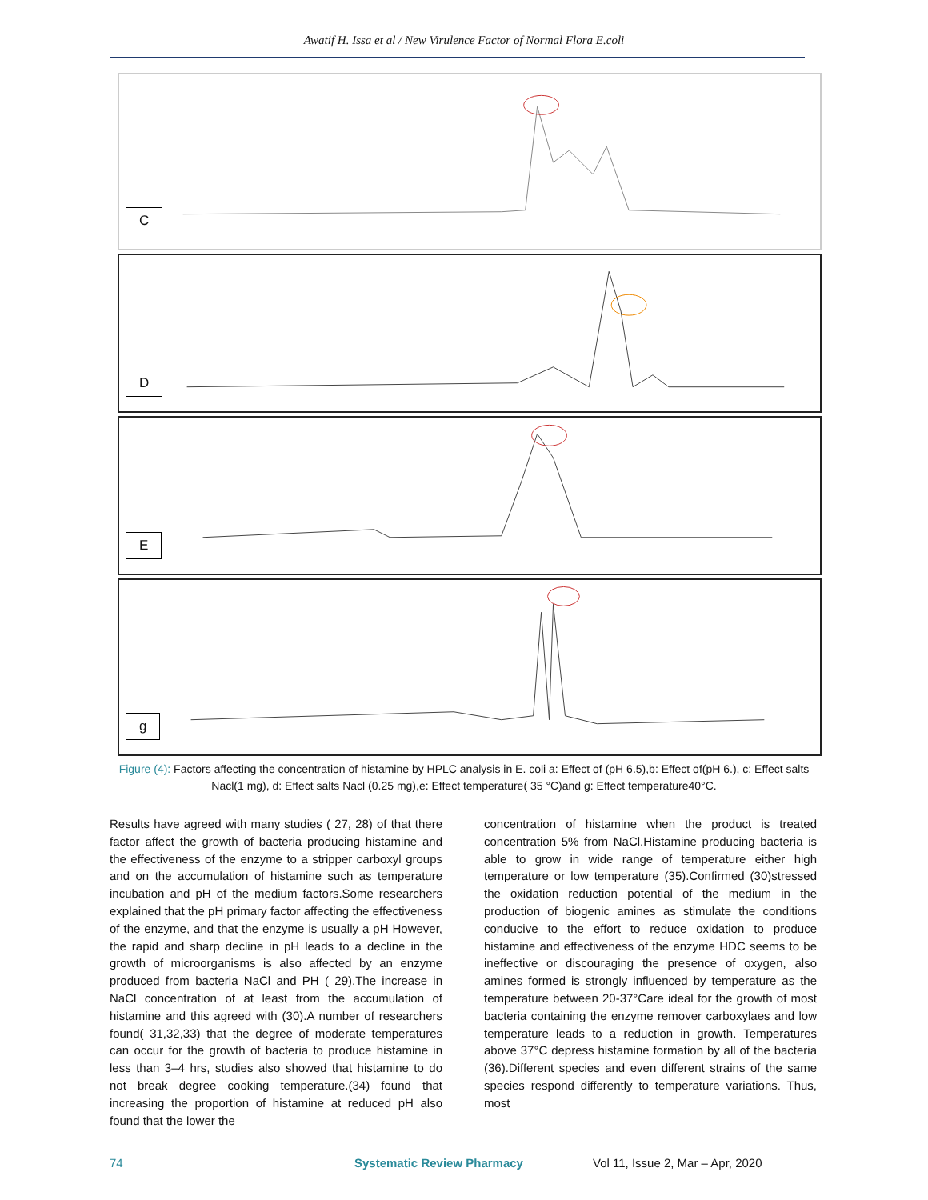Awatif H. Issa et al / New Virulence Factor of Normal Flora E.coli
C
D
E
g
Figure (4): Factors affecting the concentration of histamine by HPLC analysis in E. coli a: Effect of (pH 6.5),b: Effect of(pH 6.), c: Effect salts Nacl(1 mg), d: Effect salts Nacl (0.25 mg),e: Effect temperature( 35 °C)and g: Effect temperature40°C.
Results have agreed with many studies ( 27, 28) of that there factor affect the growth of bacteria producing histamine and the effectiveness of the enzyme to a stripper carboxyl groups and on the accumulation of histamine such as temperature incubation and pH of the medium factors.Some researchers explained that the pH primary factor affecting the effectiveness of the enzyme, and that the enzyme is usually a pH However, the rapid and sharp decline in pH leads to a decline in the growth of microorganisms is also affected by an enzyme produced from bacteria NaCl and PH ( 29).The increase in NaCl concentration of at least from the accumulation of histamine and this agreed with (30).A number of researchers found( 31,32,33) that the degree of moderate temperatures can occur for the growth of bacteria to produce histamine in less than 3–4 hrs, studies also showed that histamine to do not break degree cooking temperature.(34) found that increasing the proportion of histamine at reduced pH also found that the lower the
concentration of histamine when the product is treated concentration 5% from NaCl.Histamine producing bacteria is able to grow in wide range of temperature either high temperature or low temperature (35).Confirmed (30)stressed the oxidation reduction potential of the medium in the production of biogenic amines as stimulate the conditions conducive to the effort to reduce oxidation to produce histamine and effectiveness of the enzyme HDC seems to be ineffective or discouraging the presence of oxygen, also amines formed is strongly influenced by temperature as the temperature between 20-37°Care ideal for the growth of most bacteria containing the enzyme remover carboxylaes and low temperature leads to a reduction in growth. Temperatures above 37°C depress histamine formation by all of the bacteria (36).Different species and even different strains of the same species respond differently to temperature variations. Thus, most
74 Systematic Review Pharmacy Vol 11, Issue 2, Mar – Apr, 2020